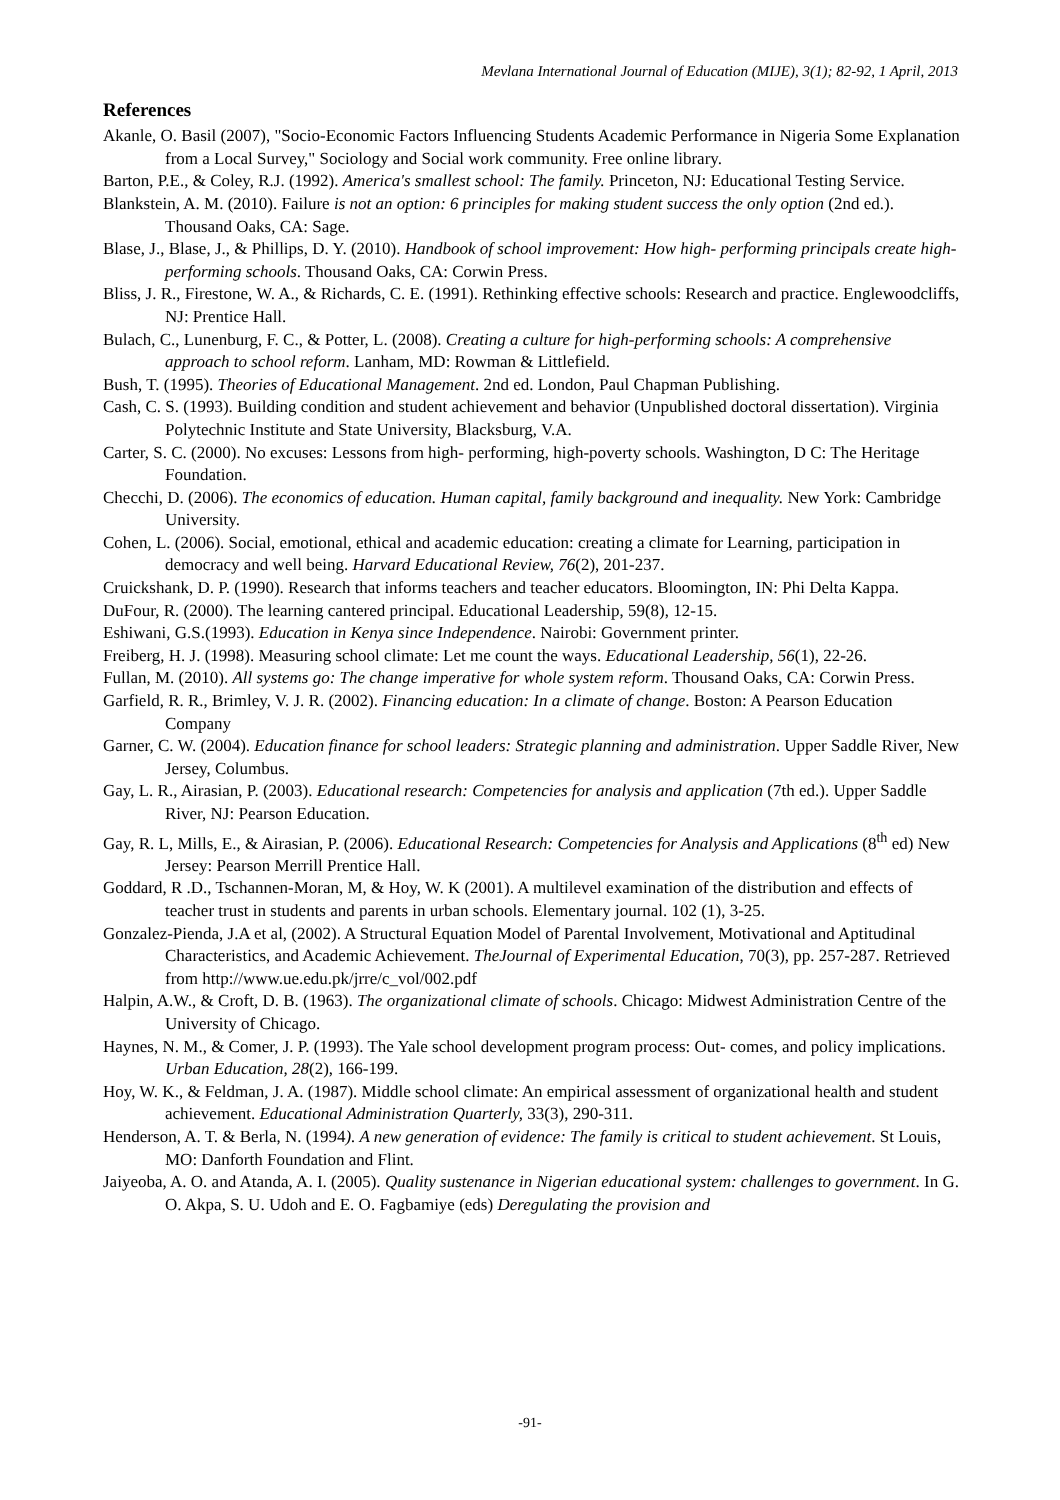Mevlana International Journal of Education (MIJE), 3(1); 82-92, 1 April, 2013
References
Akanle, O. Basil (2007), "Socio-Economic Factors Influencing Students Academic Performance in Nigeria Some Explanation from a Local Survey," Sociology and Social work community. Free online library.
Barton, P.E., & Coley, R.J. (1992). America's smallest school: The family. Princeton, NJ: Educational Testing Service.
Blankstein, A. M. (2010). Failure is not an option: 6 principles for making student success the only option (2nd ed.). Thousand Oaks, CA: Sage.
Blase, J., Blase, J., & Phillips, D. Y. (2010). Handbook of school improvement: How high- performing principals create high-performing schools. Thousand Oaks, CA: Corwin Press.
Bliss, J. R., Firestone, W. A., & Richards, C. E. (1991). Rethinking effective schools: Research and practice. Englewoodcliffs, NJ: Prentice Hall.
Bulach, C., Lunenburg, F. C., & Potter, L. (2008). Creating a culture for high-performing schools: A comprehensive approach to school reform. Lanham, MD: Rowman & Littlefield.
Bush, T. (1995). Theories of Educational Management. 2nd ed. London, Paul Chapman Publishing.
Cash, C. S. (1993). Building condition and student achievement and behavior (Unpublished doctoral dissertation). Virginia Polytechnic Institute and State University, Blacksburg, V.A.
Carter, S. C. (2000). No excuses: Lessons from high- performing, high-poverty schools. Washington, D C: The Heritage Foundation.
Checchi, D. (2006). The economics of education. Human capital, family background and inequality. New York: Cambridge University.
Cohen, L. (2006). Social, emotional, ethical and academic education: creating a climate for Learning, participation in democracy and well being. Harvard Educational Review, 76(2), 201-237.
Cruickshank, D. P. (1990). Research that informs teachers and teacher educators. Bloomington, IN: Phi Delta Kappa.
DuFour, R. (2000). The learning cantered principal. Educational Leadership, 59(8), 12-15.
Eshiwani, G.S.(1993). Education in Kenya since Independence. Nairobi: Government printer.
Freiberg, H. J. (1998). Measuring school climate: Let me count the ways. Educational Leadership, 56(1), 22-26.
Fullan, M. (2010). All systems go: The change imperative for whole system reform. Thousand Oaks, CA: Corwin Press.
Garfield, R. R., Brimley, V. J. R. (2002). Financing education: In a climate of change. Boston: A Pearson Education Company
Garner, C. W. (2004). Education finance for school leaders: Strategic planning and administration. Upper Saddle River, New Jersey, Columbus.
Gay, L. R., Airasian, P. (2003). Educational research: Competencies for analysis and application (7th ed.). Upper Saddle River, NJ: Pearson Education.
Gay, R. L, Mills, E., & Airasian, P. (2006). Educational Research: Competencies for Analysis and Applications (8<sup>th</sup> ed) New Jersey: Pearson Merrill Prentice Hall.
Goddard, R .D., Tschannen-Moran, M, & Hoy, W. K (2001). A multilevel examination of the distribution and effects of teacher trust in students and parents in urban schools. Elementary journal. 102 (1), 3-25.
Gonzalez-Pienda, J.A et al, (2002). A Structural Equation Model of Parental Involvement, Motivational and Aptitudinal Characteristics, and Academic Achievement. TheJournal of Experimental Education, 70(3), pp. 257-287. Retrieved from http://www.ue.edu.pk/jrre/c_vol/002.pdf
Halpin, A.W., & Croft, D. B. (1963). The organizational climate of schools. Chicago: Midwest Administration Centre of the University of Chicago.
Haynes, N. M., & Comer, J. P. (1993). The Yale school development program process: Out- comes, and policy implications. Urban Education, 28(2), 166-199.
Hoy, W. K., & Feldman, J. A. (1987). Middle school climate: An empirical assessment of organizational health and student achievement. Educational Administration Quarterly, 33(3), 290-311.
Henderson, A. T. & Berla, N. (1994). A new generation of evidence: The family is critical to student achievement. St Louis, MO: Danforth Foundation and Flint.
Jaiyeoba, A. O. and Atanda, A. I. (2005). Quality sustenance in Nigerian educational system: challenges to government. In G. O. Akpa, S. U. Udoh and E. O. Fagbamiye (eds) Deregulating the provision and
-91-